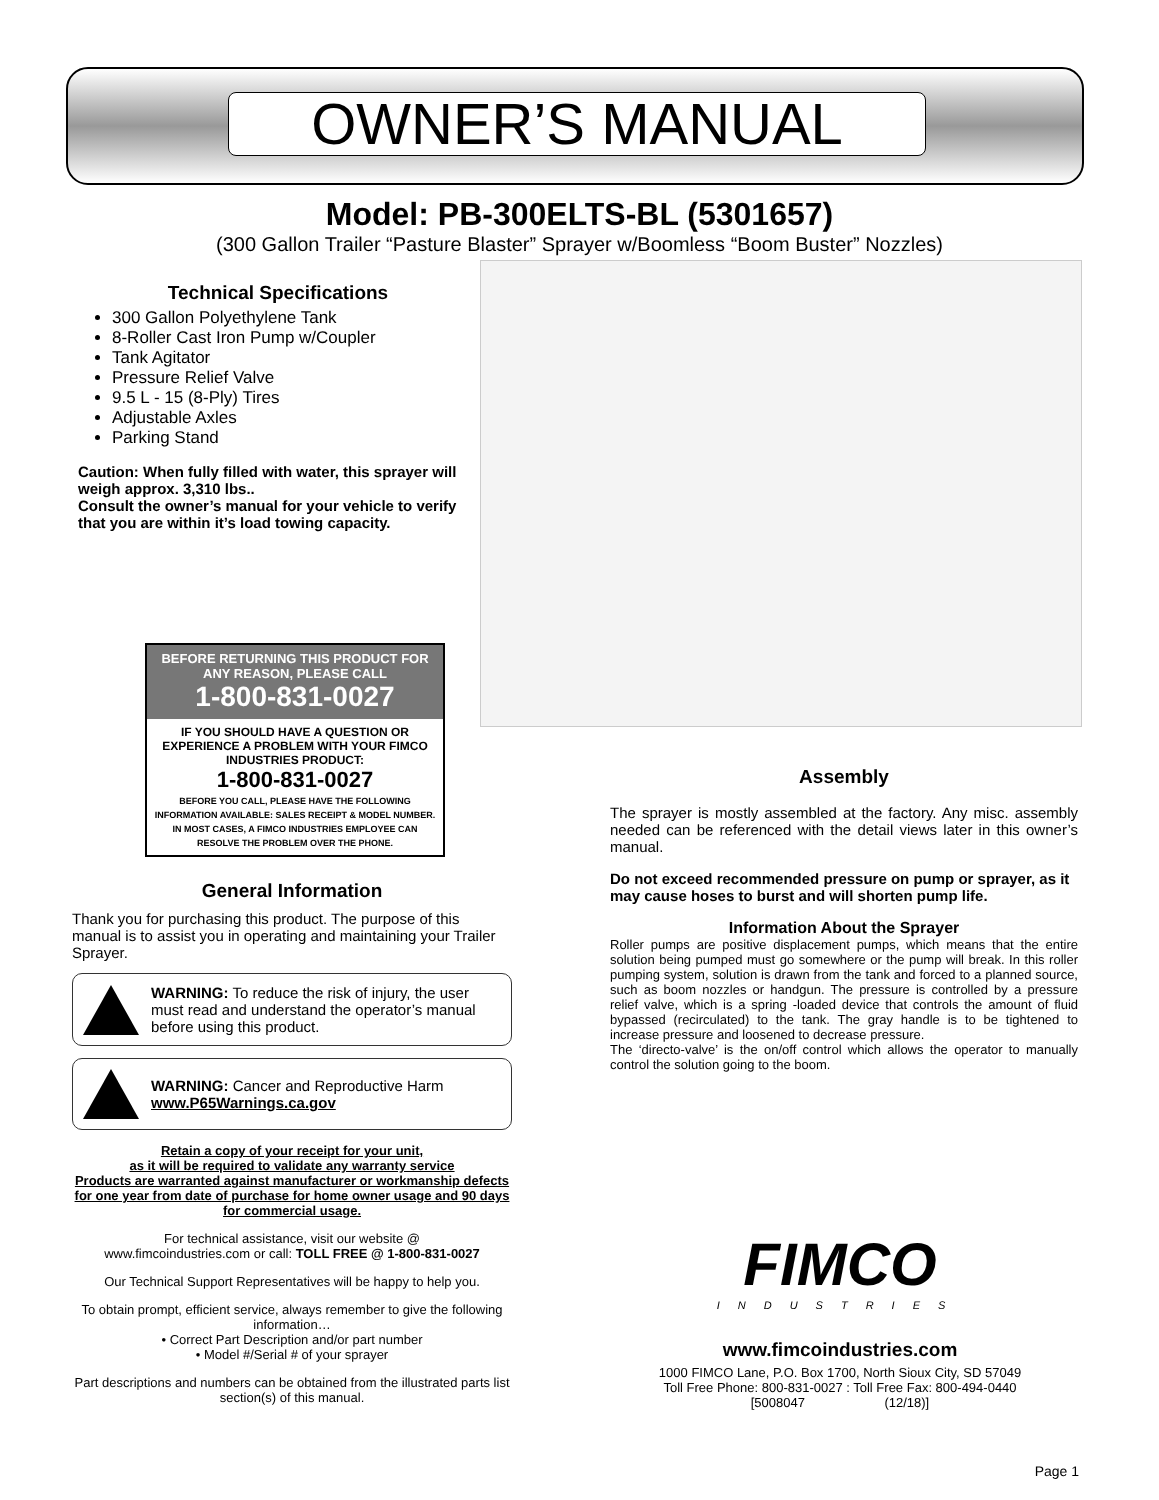OWNER’S MANUAL
Model: PB-300ELTS-BL (5301657)
(300 Gallon Trailer “Pasture Blaster” Sprayer w/Boomless “Boom Buster” Nozzles)
Technical Specifications
300 Gallon Polyethylene Tank
8-Roller Cast Iron Pump w/Coupler
Tank Agitator
Pressure Relief Valve
9.5 L - 15 (8-Ply) Tires
Adjustable Axles
Parking Stand
Caution: When fully filled with water, this sprayer will weigh approx. 3,310 lbs..
Consult the owner’s manual for your vehicle to verify that you are within it’s load towing capacity.
BEFORE RETURNING THIS PRODUCT FOR ANY REASON, PLEASE CALL
1-800-831-0027
IF YOU SHOULD HAVE A QUESTION OR EXPERIENCE A PROBLEM WITH YOUR FIMCO INDUSTRIES PRODUCT:
1-800-831-0027
BEFORE YOU CALL, PLEASE HAVE THE FOLLOWING INFORMATION AVAILABLE: SALES RECEIPT & MODEL NUMBER. IN MOST CASES, A FIMCO INDUSTRIES EMPLOYEE CAN RESOLVE THE PROBLEM OVER THE PHONE.
General Information
Thank you for purchasing this product. The purpose of this manual is to assist you in operating and maintaining your Trailer Sprayer.
WARNING: To reduce the risk of injury, the user must read and understand the operator’s manual before using this product.
WARNING: Cancer and Reproductive Harm
www.P65Warnings.ca.gov
Retain a copy of your receipt for your unit,
as it will be required to validate any warranty service
Products are warranted against manufacturer or workmanship defects for one year from date of purchase for home owner usage and 90 days for commercial usage.
For technical assistance, visit our website @
www.fimcoindustries.com or call: TOLL FREE @ 1-800-831-0027
Our Technical Support Representatives will be happy to help you.
To obtain prompt, efficient service, always remember to give the following information…
• Correct Part Description and/or part number
• Model #/Serial # of your sprayer
Part descriptions and numbers can be obtained from the illustrated parts list section(s) of this manual.
Assembly
The sprayer is mostly assembled at the factory. Any misc. assembly needed can be referenced with the detail views later in this owner’s manual.
Do not exceed recommended pressure on pump or sprayer, as it may cause hoses to burst and will shorten pump life.
Information About the Sprayer
Roller pumps are positive displacement pumps, which means that the entire solution being pumped must go somewhere or the pump will break. In this roller pumping system, solution is drawn from the tank and forced to a planned source, such as boom nozzles or handgun. The pressure is controlled by a pressure relief valve, which is a spring -loaded device that controls the amount of fluid bypassed (recirculated) to the tank. The gray handle is to be tightened to increase pressure and loosened to decrease pressure.
The ‘directo-valve’ is the on/off control which allows the operator to manually control the solution going to the boom.
FIMCO
INDUSTRIES
www.fimcoindustries.com
1000 FIMCO Lane, P.O. Box 1700, North Sioux City, SD 57049
Toll Free Phone: 800-831-0027 : Toll Free Fax: 800-494-0440
[5008047 (12/18)]
Page 1